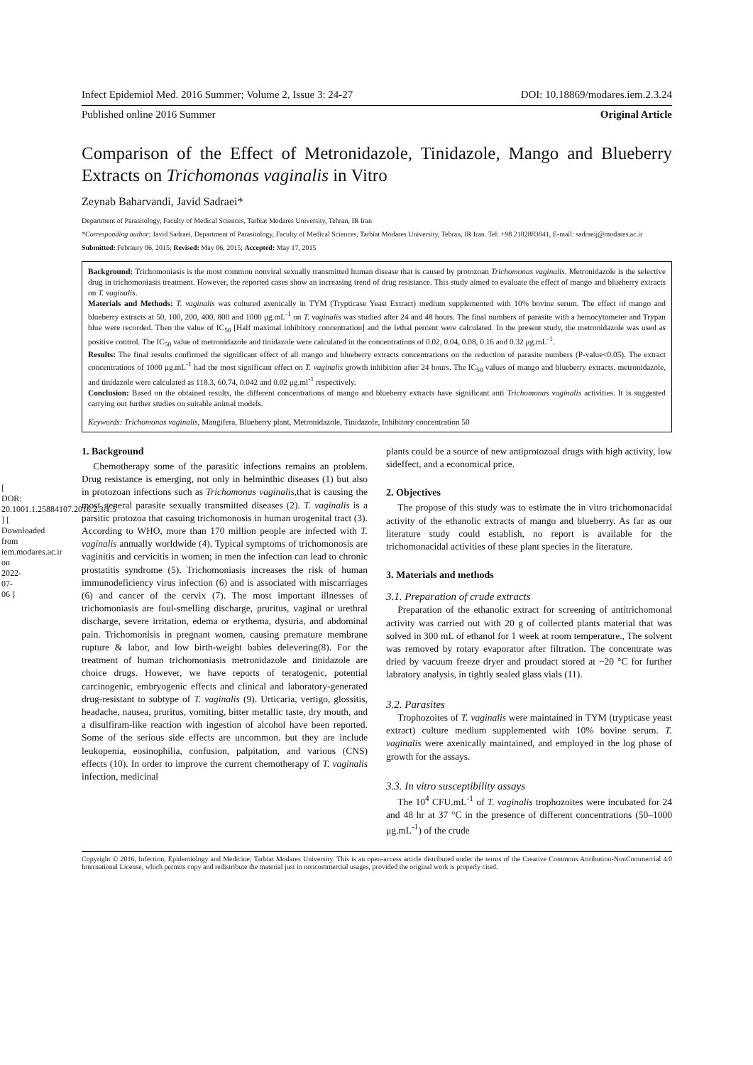[ DOR: 20.1001.1.25884107.2016.2.3.1.5 ] [ Downloaded from iem.modares.ac.ir on 2022-07-06 ]
Infect Epidemiol Med. 2016 Summer; Volume 2, Issue 3: 24-27 DOI: 10.18869/modares.iem.2.3.24
Published online 2016 Summer Original Article
Comparison of the Effect of Metronidazole, Tinidazole, Mango and Blueberry Extracts on Trichomonas vaginalis in Vitro
Zeynab Baharvandi, Javid Sadraei*
Department of Parasitology, Faculty of Medical Sciences, Tarbiat Modares University, Tehran, IR Iran
*Corresponding author: Javid Sadraei, Department of Parasitology, Faculty of Medical Sciences, Tarbiat Modares University, Tehran, IR Iran. Tel: +98 2182883841, E-mail: sadraeij@modares.ac.ir
Submitted: Febraury 06, 2015; Revised: May 06, 2015; Accepted: May 17, 2015
Background: Trichomoniasis is the most common nonviral sexually transmitted human disease that is caused by protozoan Trichomonas vaginalis. Metronidazole is the selective drug in trichomoniasis treatment. However, the reported cases show an increasing trend of drug resistance. This study aimed to evaluate the effect of mango and blueberry extracts on T. vaginalis.
Materials and Methods: T. vaginalis was cultured axenically in TYM (Trypticase Yeast Extract) medium supplemented with 10% bovine serum. The effect of mango and blueberry extracts at 50, 100, 200, 400, 800 and 1000 μg.mL<sup>-1</sup> on T. vaginalis was studied after 24 and 48 hours. The final numbers of parasite with a hemocytometer and Trypan blue were recorded. Then the value of IC<sub>50</sub> [Half maximal inhibitory concentration] and the lethal percent were calculated. In the present study, the metronidazole was used as positive control. The IC<sub>50</sub> value of metronidazole and tinidazole were calculated in the concentrations of 0.02, 0.04, 0.08, 0.16 and 0.32 μg.mL<sup>-1</sup>.
Results: The final results confirmed the significant effect of all mango and blueberry extracts concentrations on the reduction of parasite numbers (P-value<0.05). The extract concentrations of 1000 μg.mL<sup>-1</sup> had the most significant effect on T. vaginalis growth inhibition after 24 hours. The IC<sub>50</sub> values of mango and blueberry extracts, metronidazole, and tinidazole were calculated as 118.3, 60.74, 0.042 and 0.02 μg.ml<sup>-1</sup> respectively.
Conclusion: Based on the obtained results, the different concentrations of mango and blueberry extracts have significant anti Trichomonas vaginalis activities. It is suggested carrying out further studies on suitable animal models.
Keywords: Trichomonas vaginalis, Mangifera, Blueberry plant, Metronidazole, Tinidazole, Inhibitory concentration 50
1. Background
Chemotherapy some of the parasitic infections remains an problem. Drug resistance is emerging, not only in helminthic diseases (1) but also in protozoan infections such as Trichomonas vaginalis,that is causing the most general parasite sexually transmitted diseases (2). T. vaginalis is a parsitic protozoa that casuing trichomonosis in human urogenital tract (3). According to WHO, more than 170 million people are infected with T. vaginalis annually worldwide (4). Typical symptoms of trichomonosis are vaginitis and cervicitis in women; in men the infection can lead to chronic prostatitis syndrome (5). Trichomoniasis increases the risk of human immunodeficiency virus infection (6) and is associated with miscarriages (6) and cancer of the cervix (7). The most important illnesses of trichomoniasis are foul-smelling discharge, pruritus, vaginal or urethral discharge, severe irritation, edema or erythema, dysuria, and abdominal pain. Trichomonisis in pregnant women, causing premature membrane rupture & labor, and low birth-weight babies delevering(8). For the treatment of human trichomoniasis metronidazole and tinidazole are choice drugs. However, we have reports of teratogenic, potential carcinogenic, embryogenic effects and clinical and laboratory-generated drug-resistant to subtype of T. vaginalis (9). Urticaria, vertigo, glossitis, headache, nausea, pruritus, vomiting, bitter metallic taste, dry mouth, and a disulfiram-like reaction with ingestion of alcohol have been reported. Some of the serious side effects are uncommon. but they are include leukopenia, eosinophilia, confusion, palpitation, and various (CNS) effects (10). In order to improve the current chemotherapy of T. vaginalis infection, medicinal
plants could be a source of new antiprotozoal drugs with high activity, low sideffect, and a economical price.
2. Objectives
The propose of this study was to estimate the in vitro trichomonacidal activity of the ethanolic extracts of mango and blueberry. As far as our literature study could establish, no report is available for the trichomonacidal activities of these plant species in the literature.
3. Materials and methods
3.1. Preparation of crude extracts
Preparation of the ethanolic extract for screening of antitrichomonal activity was carried out with 20 g of collected plants material that was solved in 300 mL of ethanol for 1 week at room temperature., The solvent was removed by rotary evaporator after filtration. The concentrate was dried by vacuum freeze dryer and proudact stored at −20 °C for further labratory analysis, in tightly sealed glass vials (11).
3.2. Parasites
Trophozoites of T. vaginalis were maintained in TYM (trypticase yeast extract) culture medium supplemented with 10% bovine serum. T. vaginalis were axenically maintained, and employed in the log phase of growth for the assays.
3.3. In vitro susceptibility assays
The 10<sup>4</sup> CFU.mL<sup>-1</sup> of T. vaginalis trophozoites were incubated for 24 and 48 hr at 37 °C in the presence of different concentrations (50–1000 μg.mL<sup>-1</sup>) of the crude
Copyright © 2016, Infection, Epidemiology and Medicine; Tarbiat Modares University. This is an open-access article distributed under the terms of the Creative Commons Attribution-NonCommercial 4.0 International License, which permits copy and redistribute the material just in noncommercial usages, provided the original work is properly cited.